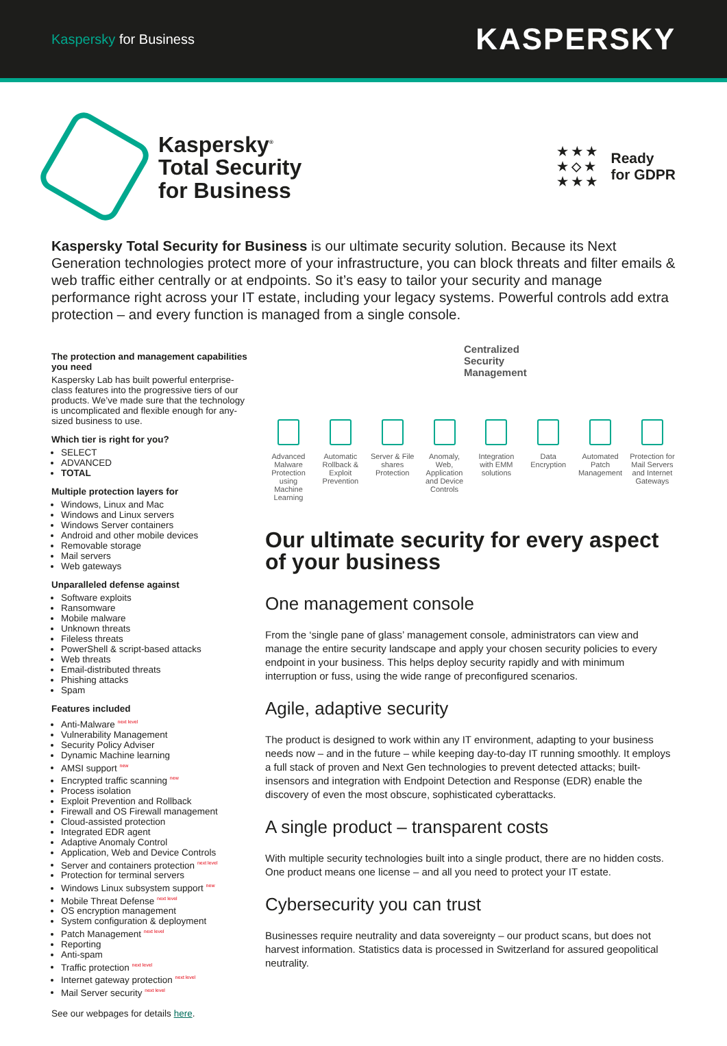Kaspersky for Business
KASPERSKY
Kaspersky<sup>®</sup>
Total Security
for Business
★ ★ ★
★ ◇ ★
★ ★ ★
Ready
for GDPR
Kaspersky Total Security for Business is our ultimate security solution. Because its Next Generation technologies protect more of your infrastructure, you can block threats and filter emails & web traffic either centrally or at endpoints. So it’s easy to tailor your security and manage performance right across your IT estate, including your legacy systems. Powerful controls add extra protection – and every function is managed from a single console.
The protection and management capabilities you need
Kaspersky Lab has built powerful enterprise-class features into the progressive tiers of our products. We’ve made sure that the technology is uncomplicated and flexible enough for any-sized business to use.
Which tier is right for you?
SELECT
ADVANCED
TOTAL
Multiple protection layers for
Windows, Linux and Mac
Windows and Linux servers
Windows Server containers
Android and other mobile devices
Removable storage
Mail servers
Web gateways
Unparalleled defense against
Software exploits
Ransomware
Mobile malware
Unknown threats
Fileless threats
PowerShell & script-based attacks
Web threats
Email-distributed threats
Phishing attacks
Spam
Features included
Anti-Malware next level
Vulnerability Management
Security Policy Adviser
Dynamic Machine learning
AMSI support new
Encrypted traffic scanning new
Process isolation
Exploit Prevention and Rollback
Firewall and OS Firewall management
Cloud-assisted protection
Integrated EDR agent
Adaptive Anomaly Control
Application, Web and Device Controls
Server and containers protection next level
Protection for terminal servers
Windows Linux subsystem support new
Mobile Threat Defense next level
OS encryption management
System configuration & deployment
Patch Management next level
Reporting
Anti-spam
Traffic protection next level
Internet gateway protection next level
Mail Server security next level
See our webpages for details here.
Centralized
Security
Management
Advanced Malware Protection using Machine Learning
Automatic Rollback & Exploit Prevention
Server & File shares Protection
Anomaly, Web, Application and Device Controls
Integration with EMM solutions
Data Encryption
Automated Patch Management
Protection for Mail Servers and Internet Gateways
Our ultimate security for every aspect of your business
One management console
From the ‘single pane of glass’ management console, administrators can view and manage the entire security landscape and apply your chosen security policies to every endpoint in your business. This helps deploy security rapidly and with minimum interruption or fuss, using the wide range of preconfigured scenarios.
Agile, adaptive security
The product is designed to work within any IT environment, adapting to your business needs now – and in the future – while keeping day-to-day IT running smoothly. It employs a full stack of proven and Next Gen technologies to prevent detected attacks; built-insensors and integration with Endpoint Detection and Response (EDR) enable the discovery of even the most obscure, sophisticated cyberattacks.
A single product – transparent costs
With multiple security technologies built into a single product, there are no hidden costs. One product means one license – and all you need to protect your IT estate.
Cybersecurity you can trust
Businesses require neutrality and data sovereignty – our product scans, but does not harvest information. Statistics data is processed in Switzerland for assured geopolitical neutrality.